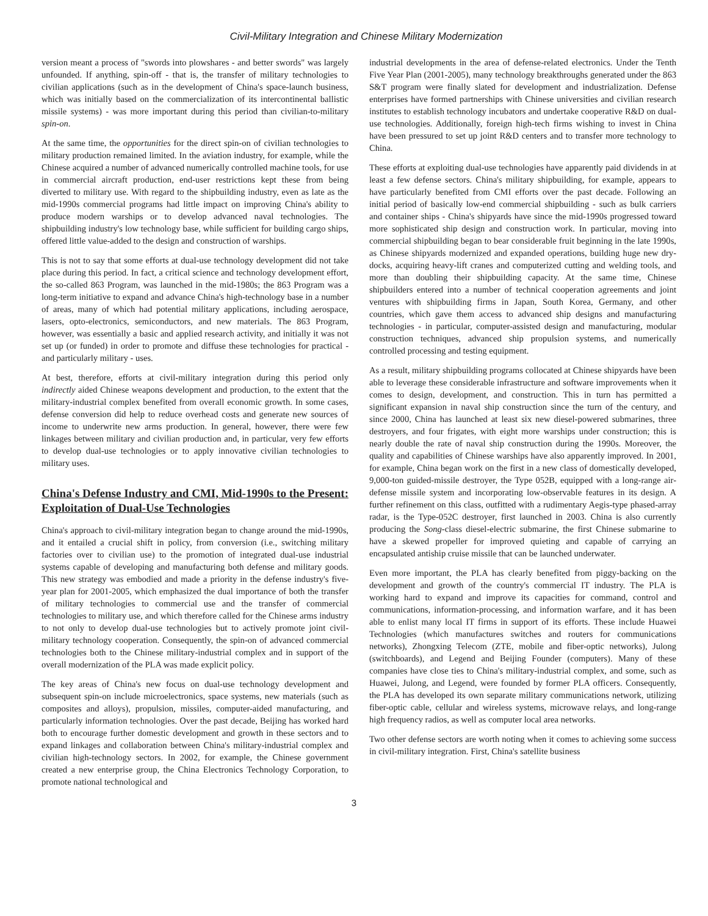Civil-Military Integration and Chinese Military Modernization
version meant a process of "swords into plowshares - and better swords" was largely unfounded. If anything, spin-off - that is, the transfer of military technologies to civilian applications (such as in the development of China's space-launch business, which was initially based on the commercialization of its intercontinental ballistic missile systems) - was more important during this period than civilian-to-military spin-on.
At the same time, the opportunities for the direct spin-on of civilian technologies to military production remained limited. In the aviation industry, for example, while the Chinese acquired a number of advanced numerically controlled machine tools, for use in commercial aircraft production, end-user restrictions kept these from being diverted to military use. With regard to the shipbuilding industry, even as late as the mid-1990s commercial programs had little impact on improving China's ability to produce modern warships or to develop advanced naval technologies. The shipbuilding industry's low technology base, while sufficient for building cargo ships, offered little value-added to the design and construction of warships.
This is not to say that some efforts at dual-use technology development did not take place during this period. In fact, a critical science and technology development effort, the so-called 863 Program, was launched in the mid-1980s; the 863 Program was a long-term initiative to expand and advance China's high-technology base in a number of areas, many of which had potential military applications, including aerospace, lasers, opto-electronics, semiconductors, and new materials. The 863 Program, however, was essentially a basic and applied research activity, and initially it was not set up (or funded) in order to promote and diffuse these technologies for practical - and particularly military - uses.
At best, therefore, efforts at civil-military integration during this period only indirectly aided Chinese weapons development and production, to the extent that the military-industrial complex benefited from overall economic growth. In some cases, defense conversion did help to reduce overhead costs and generate new sources of income to underwrite new arms production. In general, however, there were few linkages between military and civilian production and, in particular, very few efforts to develop dual-use technologies or to apply innovative civilian technologies to military uses.
China's Defense Industry and CMI, Mid-1990s to the Present: Exploitation of Dual-Use Technologies
China's approach to civil-military integration began to change around the mid-1990s, and it entailed a crucial shift in policy, from conversion (i.e., switching military factories over to civilian use) to the promotion of integrated dual-use industrial systems capable of developing and manufacturing both defense and military goods. This new strategy was embodied and made a priority in the defense industry's five-year plan for 2001-2005, which emphasized the dual importance of both the transfer of military technologies to commercial use and the transfer of commercial technologies to military use, and which therefore called for the Chinese arms industry to not only to develop dual-use technologies but to actively promote joint civil-military technology cooperation. Consequently, the spin-on of advanced commercial technologies both to the Chinese military-industrial complex and in support of the overall modernization of the PLA was made explicit policy.
The key areas of China's new focus on dual-use technology development and subsequent spin-on include microelectronics, space systems, new materials (such as composites and alloys), propulsion, missiles, computer-aided manufacturing, and particularly information technologies. Over the past decade, Beijing has worked hard both to encourage further domestic development and growth in these sectors and to expand linkages and collaboration between China's military-industrial complex and civilian high-technology sectors. In 2002, for example, the Chinese government created a new enterprise group, the China Electronics Technology Corporation, to promote national technological and
industrial developments in the area of defense-related electronics. Under the Tenth Five Year Plan (2001-2005), many technology breakthroughs generated under the 863 S&T program were finally slated for development and industrialization. Defense enterprises have formed partnerships with Chinese universities and civilian research institutes to establish technology incubators and undertake cooperative R&D on dual-use technologies. Additionally, foreign high-tech firms wishing to invest in China have been pressured to set up joint R&D centers and to transfer more technology to China.
These efforts at exploiting dual-use technologies have apparently paid dividends in at least a few defense sectors. China's military shipbuilding, for example, appears to have particularly benefited from CMI efforts over the past decade. Following an initial period of basically low-end commercial shipbuilding - such as bulk carriers and container ships - China's shipyards have since the mid-1990s progressed toward more sophisticated ship design and construction work. In particular, moving into commercial shipbuilding began to bear considerable fruit beginning in the late 1990s, as Chinese shipyards modernized and expanded operations, building huge new dry-docks, acquiring heavy-lift cranes and computerized cutting and welding tools, and more than doubling their shipbuilding capacity. At the same time, Chinese shipbuilders entered into a number of technical cooperation agreements and joint ventures with shipbuilding firms in Japan, South Korea, Germany, and other countries, which gave them access to advanced ship designs and manufacturing technologies - in particular, computer-assisted design and manufacturing, modular construction techniques, advanced ship propulsion systems, and numerically controlled processing and testing equipment.
As a result, military shipbuilding programs collocated at Chinese shipyards have been able to leverage these considerable infrastructure and software improvements when it comes to design, development, and construction. This in turn has permitted a significant expansion in naval ship construction since the turn of the century, and since 2000, China has launched at least six new diesel-powered submarines, three destroyers, and four frigates, with eight more warships under construction; this is nearly double the rate of naval ship construction during the 1990s. Moreover, the quality and capabilities of Chinese warships have also apparently improved. In 2001, for example, China began work on the first in a new class of domestically developed, 9,000-ton guided-missile destroyer, the Type 052B, equipped with a long-range air-defense missile system and incorporating low-observable features in its design. A further refinement on this class, outfitted with a rudimentary Aegis-type phased-array radar, is the Type-052C destroyer, first launched in 2003. China is also currently producing the Song-class diesel-electric submarine, the first Chinese submarine to have a skewed propeller for improved quieting and capable of carrying an encapsulated antiship cruise missile that can be launched underwater.
Even more important, the PLA has clearly benefited from piggy-backing on the development and growth of the country's commercial IT industry. The PLA is working hard to expand and improve its capacities for command, control and communications, information-processing, and information warfare, and it has been able to enlist many local IT firms in support of its efforts. These include Huawei Technologies (which manufactures switches and routers for communications networks), Zhongxing Telecom (ZTE, mobile and fiber-optic networks), Julong (switchboards), and Legend and Beijing Founder (computers). Many of these companies have close ties to China's military-industrial complex, and some, such as Huawei, Julong, and Legend, were founded by former PLA officers. Consequently, the PLA has developed its own separate military communications network, utilizing fiber-optic cable, cellular and wireless systems, microwave relays, and long-range high frequency radios, as well as computer local area networks.
Two other defense sectors are worth noting when it comes to achieving some success in civil-military integration. First, China's satellite business
3